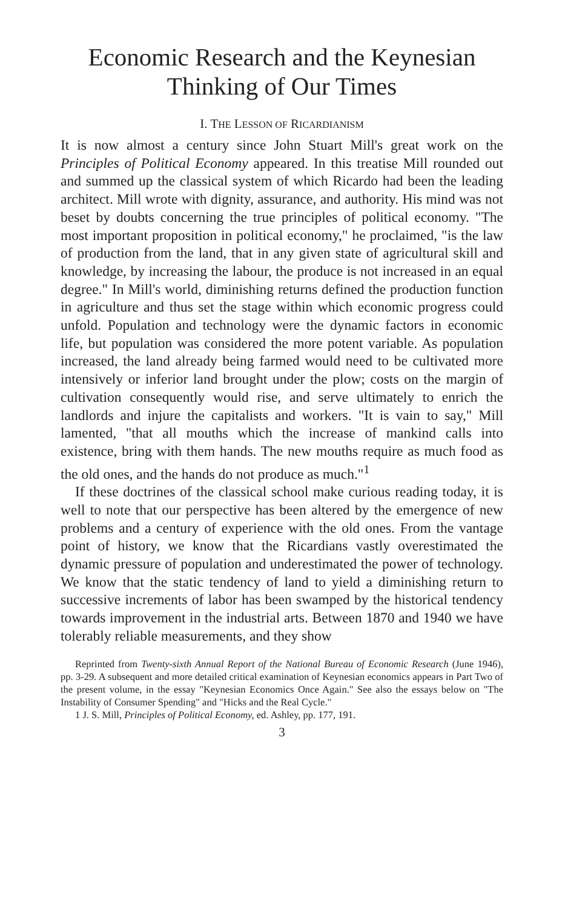Economic Research and the Keynesian
Thinking of Our Times
I. THE LESSON OF RICARDIANISM
It is now almost a century since John Stuart Mill's great work on the Principles of Political Economy appeared. In this treatise Mill rounded out and summed up the classical system of which Ricardo had been the leading architect. Mill wrote with dignity, assurance, and authority. His mind was not beset by doubts concerning the true principles of political economy. "The most important proposition in political economy," he proclaimed, "is the law of production from the land, that in any given state of agricultural skill and knowledge, by increasing the labour, the produce is not increased in an equal degree." In Mill's world, diminishing returns defined the production function in agriculture and thus set the stage within which economic progress could unfold. Population and technology were the dynamic factors in economic life, but population was considered the more potent variable. As population increased, the land already being farmed would need to be cultivated more intensively or inferior land brought under the plow; costs on the margin of cultivation consequently would rise, and serve ultimately to enrich the landlords and injure the capitalists and workers. "It is vain to say," Mill lamented, "that all mouths which the increase of mankind calls into existence, bring with them hands. The new mouths require as much food as the old ones, and the hands do not produce as much."<sup>1</sup>
If these doctrines of the classical school make curious reading today, it is well to note that our perspective has been altered by the emergence of new problems and a century of experience with the old ones. From the vantage point of history, we know that the Ricardians vastly overestimated the dynamic pressure of population and underestimated the power of technology. We know that the static tendency of land to yield a diminishing return to successive increments of labor has been swamped by the historical tendency towards improvement in the industrial arts. Between 1870 and 1940 we have tolerably reliable measurements, and they show
Reprinted from Twenty-sixth Annual Report of the National Bureau of Economic Research (June 1946), pp. 3-29. A subsequent and more detailed critical examination of Keynesian economics appears in Part Two of the present volume, in the essay "Keynesian Economics Once Again." See also the essays below on "The Instability of Consumer Spending" and "Hicks and the Real Cycle."
1 J. S. Mill, Principles of Political Economy, ed. Ashley, pp. 177, 191.
3